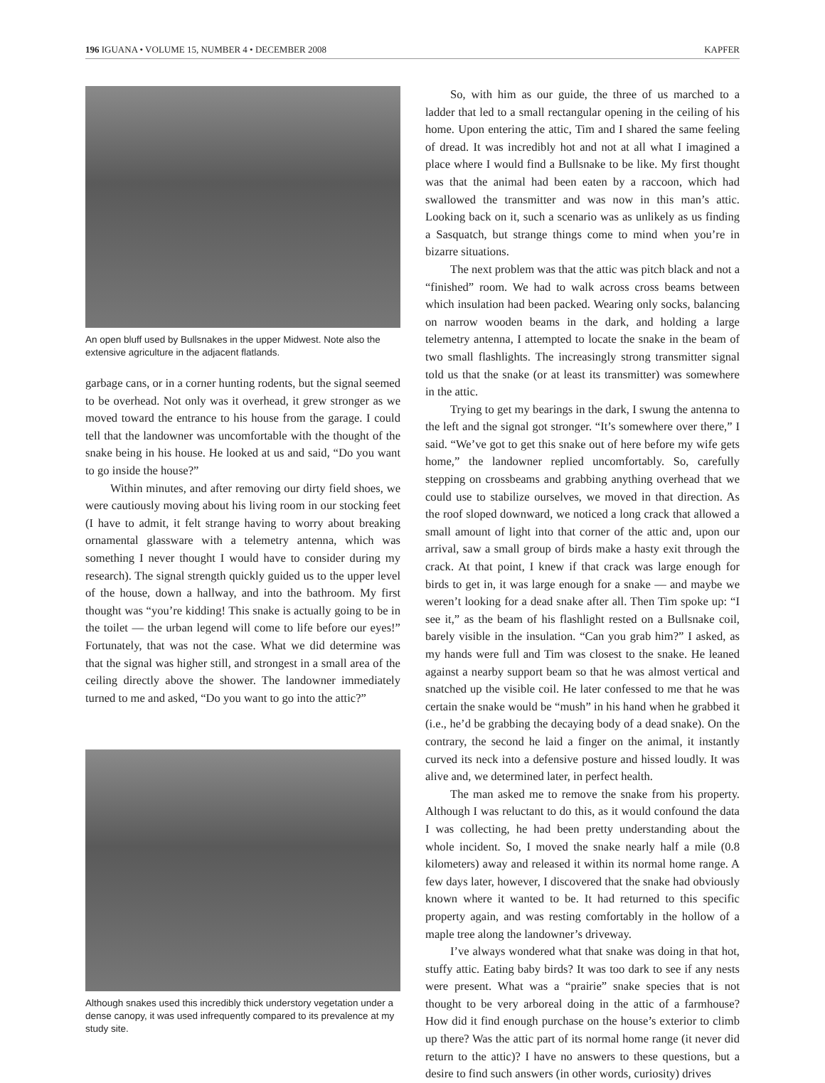196 IGUANA • VOLUME 15, NUMBER 4 • DECEMBER 2008 KAPFER
An open bluff used by Bullsnakes in the upper Midwest. Note also the extensive agriculture in the adjacent flatlands.
garbage cans, or in a corner hunting rodents, but the signal seemed to be overhead. Not only was it overhead, it grew stronger as we moved toward the entrance to his house from the garage. I could tell that the landowner was uncomfortable with the thought of the snake being in his house. He looked at us and said, “Do you want to go inside the house?”
Within minutes, and after removing our dirty field shoes, we were cautiously moving about his living room in our stocking feet (I have to admit, it felt strange having to worry about breaking ornamental glassware with a telemetry antenna, which was something I never thought I would have to consider during my research). The signal strength quickly guided us to the upper level of the house, down a hallway, and into the bathroom. My first thought was “you’re kidding! This snake is actually going to be in the toilet — the urban legend will come to life before our eyes!” Fortunately, that was not the case. What we did determine was that the signal was higher still, and strongest in a small area of the ceiling directly above the shower. The landowner immediately turned to me and asked, “Do you want to go into the attic?”
Although snakes used this incredibly thick understory vegetation under a dense canopy, it was used infrequently compared to its prevalence at my study site.
So, with him as our guide, the three of us marched to a ladder that led to a small rectangular opening in the ceiling of his home. Upon entering the attic, Tim and I shared the same feeling of dread. It was incredibly hot and not at all what I imagined a place where I would find a Bullsnake to be like. My first thought was that the animal had been eaten by a raccoon, which had swallowed the transmitter and was now in this man’s attic. Looking back on it, such a scenario was as unlikely as us finding a Sasquatch, but strange things come to mind when you’re in bizarre situations.
The next problem was that the attic was pitch black and not a “finished” room. We had to walk across cross beams between which insulation had been packed. Wearing only socks, balancing on narrow wooden beams in the dark, and holding a large telemetry antenna, I attempted to locate the snake in the beam of two small flashlights. The increasingly strong transmitter signal told us that the snake (or at least its transmitter) was somewhere in the attic.
Trying to get my bearings in the dark, I swung the antenna to the left and the signal got stronger. “It’s somewhere over there,” I said. “We’ve got to get this snake out of here before my wife gets home,” the landowner replied uncomfortably. So, carefully stepping on crossbeams and grabbing anything overhead that we could use to stabilize ourselves, we moved in that direction. As the roof sloped downward, we noticed a long crack that allowed a small amount of light into that corner of the attic and, upon our arrival, saw a small group of birds make a hasty exit through the crack. At that point, I knew if that crack was large enough for birds to get in, it was large enough for a snake — and maybe we weren’t looking for a dead snake after all. Then Tim spoke up: “I see it,” as the beam of his flashlight rested on a Bullsnake coil, barely visible in the insulation. “Can you grab him?” I asked, as my hands were full and Tim was closest to the snake. He leaned against a nearby support beam so that he was almost vertical and snatched up the visible coil. He later confessed to me that he was certain the snake would be “mush” in his hand when he grabbed it (i.e., he’d be grabbing the decaying body of a dead snake). On the contrary, the second he laid a finger on the animal, it instantly curved its neck into a defensive posture and hissed loudly. It was alive and, we determined later, in perfect health.
The man asked me to remove the snake from his property. Although I was reluctant to do this, as it would confound the data I was collecting, he had been pretty understanding about the whole incident. So, I moved the snake nearly half a mile (0.8 kilometers) away and released it within its normal home range. A few days later, however, I discovered that the snake had obviously known where it wanted to be. It had returned to this specific property again, and was resting comfortably in the hollow of a maple tree along the landowner’s driveway.
I’ve always wondered what that snake was doing in that hot, stuffy attic. Eating baby birds? It was too dark to see if any nests were present. What was a “prairie” snake species that is not thought to be very arboreal doing in the attic of a farmhouse? How did it find enough purchase on the house’s exterior to climb up there? Was the attic part of its normal home range (it never did return to the attic)? I have no answers to these questions, but a desire to find such answers (in other words, curiosity) drives